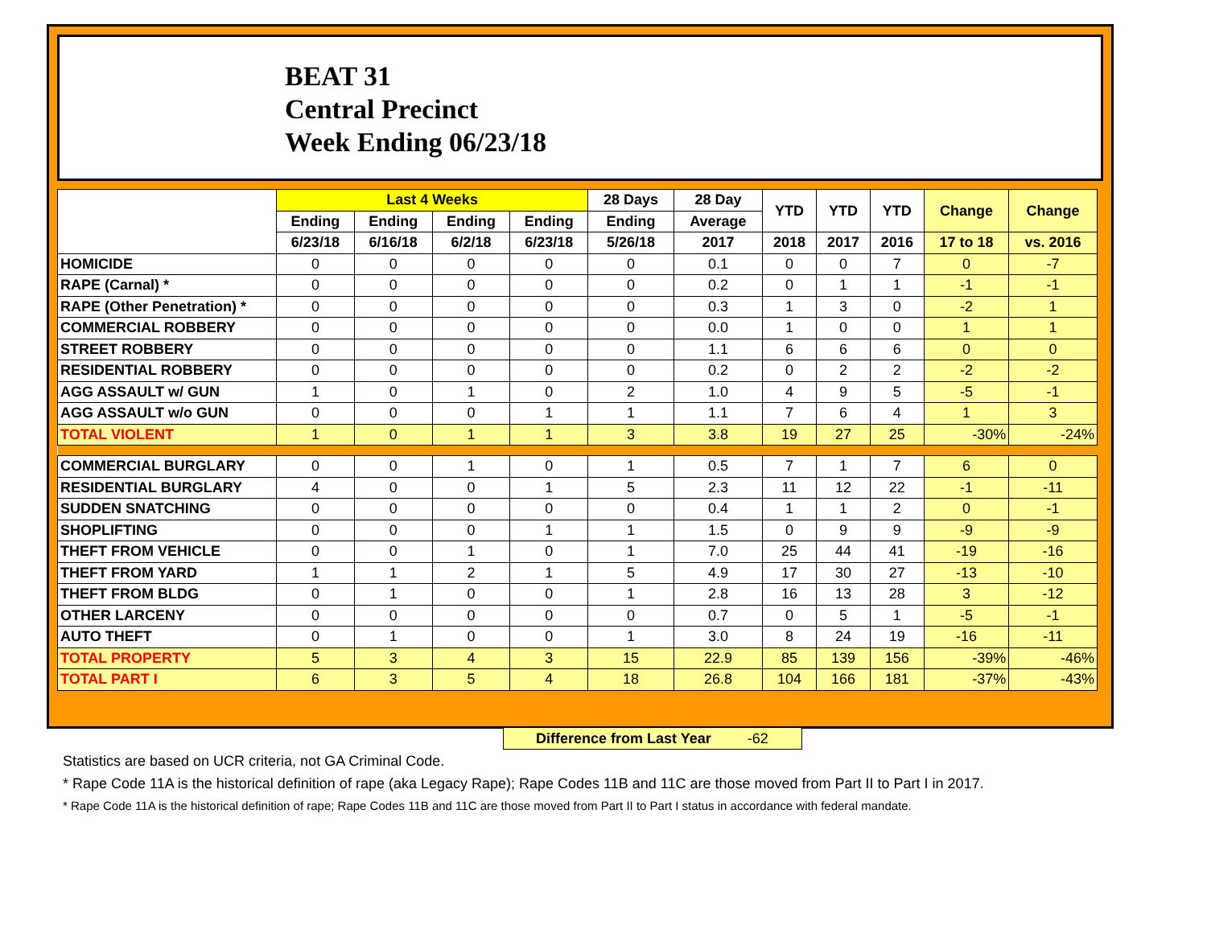BEAT 31
Central Precinct
Week Ending 06/23/18
| | Last 4 Weeks | | | | 28 Days | 28 Day | YTD | YTD | YTD | Change | Change |
| --- | --- | --- | --- | --- | --- | --- | --- | --- | --- | --- | --- |
| | Ending | Ending | Ending | Ending | Ending | Average | | | | | |
| | 6/23/18 | 6/16/18 | 6/2/18 | 6/23/18 | 5/26/18 | 2017 | 2018 | 2017 | 2016 | 17 to 18 | vs. 2016 |
| HOMICIDE | 0 | 0 | 0 | 0 | 0 | 0.1 | 0 | 0 | 7 | 0 | -7 |
| RAPE (Carnal) * | 0 | 0 | 0 | 0 | 0 | 0.2 | 0 | 1 | 1 | -1 | -1 |
| RAPE (Other Penetration) * | 0 | 0 | 0 | 0 | 0 | 0.3 | 1 | 3 | 0 | -2 | 1 |
| COMMERCIAL ROBBERY | 0 | 0 | 0 | 0 | 0 | 0.0 | 1 | 0 | 0 | 1 | 1 |
| STREET ROBBERY | 0 | 0 | 0 | 0 | 0 | 1.1 | 6 | 6 | 6 | 0 | 0 |
| RESIDENTIAL ROBBERY | 0 | 0 | 0 | 0 | 0 | 0.2 | 0 | 2 | 2 | -2 | -2 |
| AGG ASSAULT w/ GUN | 1 | 0 | 1 | 0 | 2 | 1.0 | 4 | 9 | 5 | -5 | -1 |
| AGG ASSAULT w/o GUN | 0 | 0 | 0 | 1 | 1 | 1.1 | 7 | 6 | 4 | 1 | 3 |
| TOTAL VIOLENT | 1 | 0 | 1 | 1 | 3 | 3.8 | 19 | 27 | 25 | -30% | -24% |
| COMMERCIAL BURGLARY | 0 | 0 | 1 | 0 | 1 | 0.5 | 7 | 1 | 7 | 6 | 0 |
| RESIDENTIAL BURGLARY | 4 | 0 | 0 | 1 | 5 | 2.3 | 11 | 12 | 22 | -1 | -11 |
| SUDDEN SNATCHING | 0 | 0 | 0 | 0 | 0 | 0.4 | 1 | 1 | 2 | 0 | -1 |
| SHOPLIFTING | 0 | 0 | 0 | 1 | 1 | 1.5 | 0 | 9 | 9 | -9 | -9 |
| THEFT FROM VEHICLE | 0 | 0 | 1 | 0 | 1 | 7.0 | 25 | 44 | 41 | -19 | -16 |
| THEFT FROM YARD | 1 | 1 | 2 | 1 | 5 | 4.9 | 17 | 30 | 27 | -13 | -10 |
| THEFT FROM BLDG | 0 | 1 | 0 | 0 | 1 | 2.8 | 16 | 13 | 28 | 3 | -12 |
| OTHER LARCENY | 0 | 0 | 0 | 0 | 0 | 0.7 | 0 | 5 | 1 | -5 | -1 |
| AUTO THEFT | 0 | 1 | 0 | 0 | 1 | 3.0 | 8 | 24 | 19 | -16 | -11 |
| TOTAL PROPERTY | 5 | 3 | 4 | 3 | 15 | 22.9 | 85 | 139 | 156 | -39% | -46% |
| TOTAL PART I | 6 | 3 | 5 | 4 | 18 | 26.8 | 104 | 166 | 181 | -37% | -43% |
Difference from Last Year -62
Statistics are based on UCR criteria, not GA Criminal Code.
* Rape Code 11A is the historical definition of rape (aka Legacy Rape); Rape Codes 11B and 11C are those moved from Part II to Part I in 2017.
* Rape Code 11A is the historical definition of rape; Rape Codes 11B and 11C are those moved from Part II to Part I status in accordance with federal mandate.